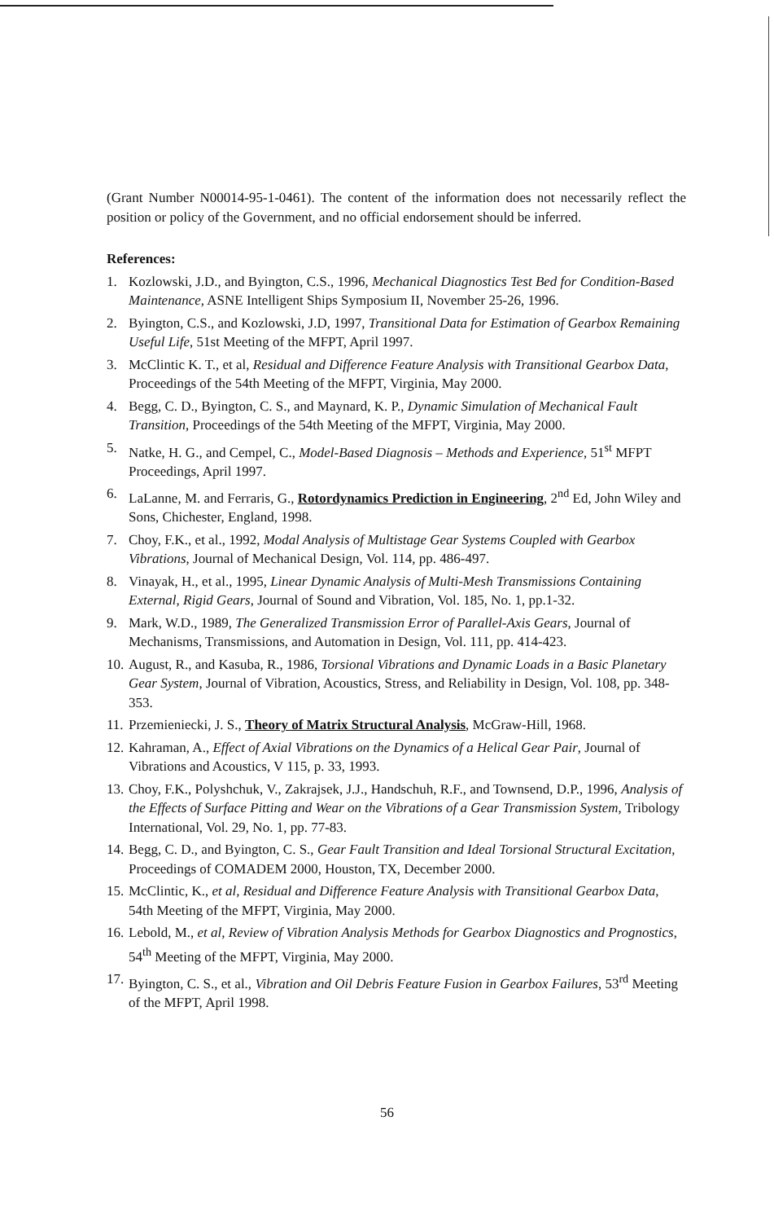(Grant Number N00014-95-1-0461). The content of the information does not necessarily reflect the position or policy of the Government, and no official endorsement should be inferred.
References:
1. Kozlowski, J.D., and Byington, C.S., 1996, Mechanical Diagnostics Test Bed for Condition-Based Maintenance, ASNE Intelligent Ships Symposium II, November 25-26, 1996.
2. Byington, C.S., and Kozlowski, J.D, 1997, Transitional Data for Estimation of Gearbox Remaining Useful Life, 51st Meeting of the MFPT, April 1997.
3. McClintic K. T., et al, Residual and Difference Feature Analysis with Transitional Gearbox Data, Proceedings of the 54th Meeting of the MFPT, Virginia, May 2000.
4. Begg, C. D., Byington, C. S., and Maynard, K. P., Dynamic Simulation of Mechanical Fault Transition, Proceedings of the 54th Meeting of the MFPT, Virginia, May 2000.
5. Natke, H. G., and Cempel, C., Model-Based Diagnosis – Methods and Experience, 51<sup>st</sup> MFPT Proceedings, April 1997.
6. LaLanne, M. and Ferraris, G., Rotordynamics Prediction in Engineering, 2<sup>nd</sup> Ed, John Wiley and Sons, Chichester, England, 1998.
7. Choy, F.K., et al., 1992, Modal Analysis of Multistage Gear Systems Coupled with Gearbox Vibrations, Journal of Mechanical Design, Vol. 114, pp. 486-497.
8. Vinayak, H., et al., 1995, Linear Dynamic Analysis of Multi-Mesh Transmissions Containing External, Rigid Gears, Journal of Sound and Vibration, Vol. 185, No. 1, pp.1-32.
9. Mark, W.D., 1989, The Generalized Transmission Error of Parallel-Axis Gears, Journal of Mechanisms, Transmissions, and Automation in Design, Vol. 111, pp. 414-423.
10. August, R., and Kasuba, R., 1986, Torsional Vibrations and Dynamic Loads in a Basic Planetary Gear System, Journal of Vibration, Acoustics, Stress, and Reliability in Design, Vol. 108, pp. 348-353.
11. Przemieniecki, J. S., Theory of Matrix Structural Analysis, McGraw-Hill, 1968.
12. Kahraman, A., Effect of Axial Vibrations on the Dynamics of a Helical Gear Pair, Journal of Vibrations and Acoustics, V 115, p. 33, 1993.
13. Choy, F.K., Polyshchuk, V., Zakrajsek, J.J., Handschuh, R.F., and Townsend, D.P., 1996, Analysis of the Effects of Surface Pitting and Wear on the Vibrations of a Gear Transmission System, Tribology International, Vol. 29, No. 1, pp. 77-83.
14. Begg, C. D., and Byington, C. S., Gear Fault Transition and Ideal Torsional Structural Excitation, Proceedings of COMADEM 2000, Houston, TX, December 2000.
15. McClintic, K., et al, Residual and Difference Feature Analysis with Transitional Gearbox Data, 54th Meeting of the MFPT, Virginia, May 2000.
16. Lebold, M., et al, Review of Vibration Analysis Methods for Gearbox Diagnostics and Prognostics, 54<sup>th</sup> Meeting of the MFPT, Virginia, May 2000.
17. Byington, C. S., et al., Vibration and Oil Debris Feature Fusion in Gearbox Failures, 53<sup>rd</sup> Meeting of the MFPT, April 1998.
56